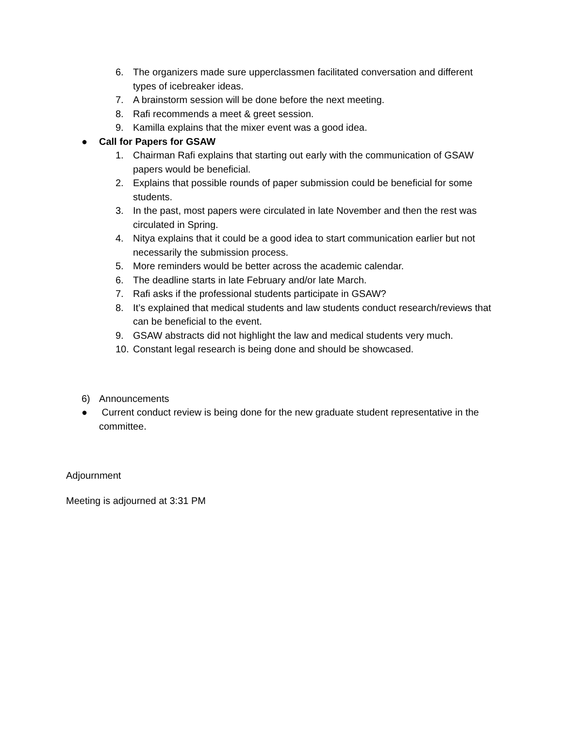6. The organizers made sure upperclassmen facilitated conversation and different types of icebreaker ideas.
7. A brainstorm session will be done before the next meeting.
8. Rafi recommends a meet & greet session.
9. Kamilla explains that the mixer event was a good idea.
● Call for Papers for GSAW
1. Chairman Rafi explains that starting out early with the communication of GSAW papers would be beneficial.
2. Explains that possible rounds of paper submission could be beneficial for some students.
3. In the past, most papers were circulated in late November and then the rest was circulated in Spring.
4. Nitya explains that it could be a good idea to start communication earlier but not necessarily the submission process.
5. More reminders would be better across the academic calendar.
6. The deadline starts in late February and/or late March.
7. Rafi asks if the professional students participate in GSAW?
8. It’s explained that medical students and law students conduct research/reviews that can be beneficial to the event.
9. GSAW abstracts did not highlight the law and medical students very much.
10. Constant legal research is being done and should be showcased.
6) Announcements
● Current conduct review is being done for the new graduate student representative in the committee.
Adjournment
Meeting is adjourned at 3:31 PM